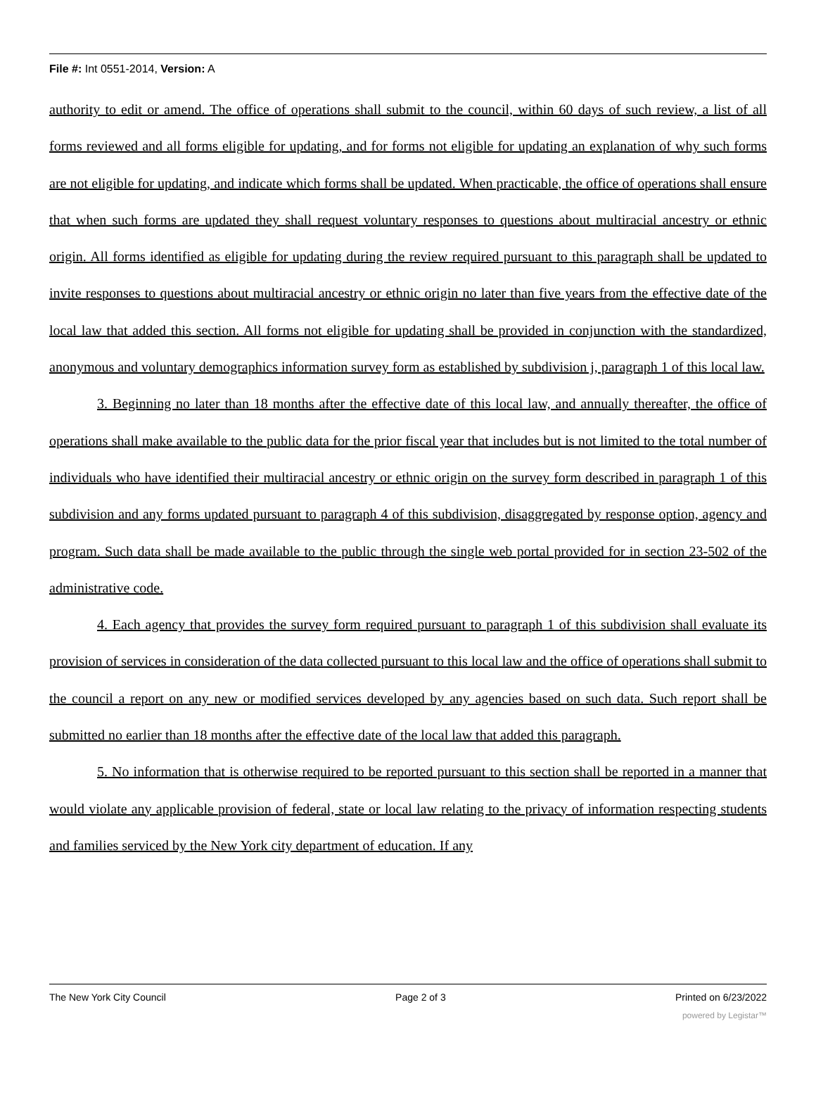File #: Int 0551-2014, Version: A
authority to edit or amend. The office of operations shall submit to the council, within 60 days of such review, a list of all forms reviewed and all forms eligible for updating, and for forms not eligible for updating an explanation of why such forms are not eligible for updating, and indicate which forms shall be updated. When practicable, the office of operations shall ensure that when such forms are updated they shall request voluntary responses to questions about multiracial ancestry or ethnic origin. All forms identified as eligible for updating during the review required pursuant to this paragraph shall be updated to invite responses to questions about multiracial ancestry or ethnic origin no later than five years from the effective date of the local law that added this section. All forms not eligible for updating shall be provided in conjunction with the standardized, anonymous and voluntary demographics information survey form as established by subdivision j, paragraph 1 of this local law.
3. Beginning no later than 18 months after the effective date of this local law, and annually thereafter, the office of operations shall make available to the public data for the prior fiscal year that includes but is not limited to the total number of individuals who have identified their multiracial ancestry or ethnic origin on the survey form described in paragraph 1 of this subdivision and any forms updated pursuant to paragraph 4 of this subdivision, disaggregated by response option, agency and program. Such data shall be made available to the public through the single web portal provided for in section 23-502 of the administrative code.
4. Each agency that provides the survey form required pursuant to paragraph 1 of this subdivision shall evaluate its provision of services in consideration of the data collected pursuant to this local law and the office of operations shall submit to the council a report on any new or modified services developed by any agencies based on such data. Such report shall be submitted no earlier than 18 months after the effective date of the local law that added this paragraph.
5. No information that is otherwise required to be reported pursuant to this section shall be reported in a manner that would violate any applicable provision of federal, state or local law relating to the privacy of information respecting students and families serviced by the New York city department of education. If any
The New York City Council Page 2 of 3 Printed on 6/23/2022
powered by Legistar™